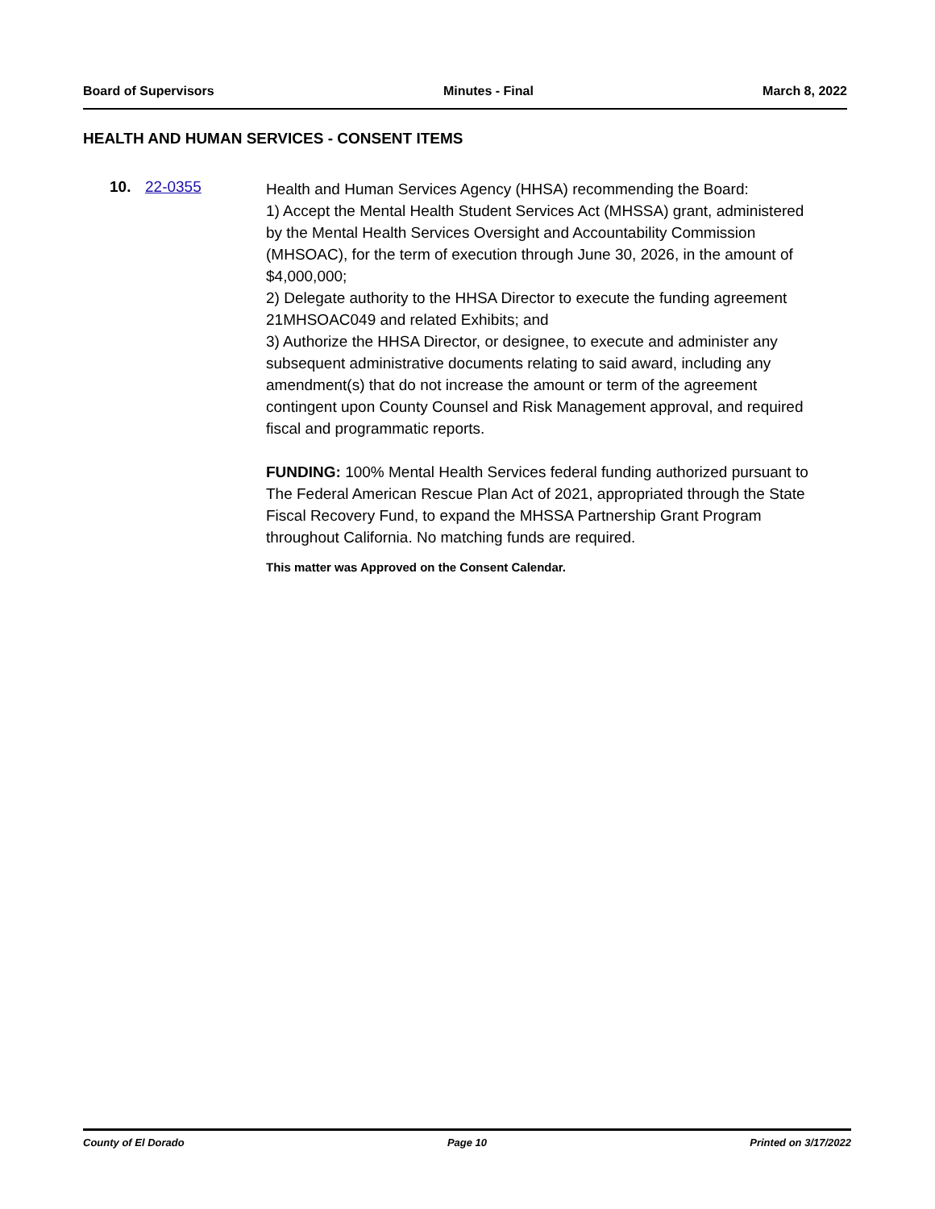Board of Supervisors Minutes - Final March 8, 2022
HEALTH AND HUMAN SERVICES - CONSENT ITEMS
10. 22-0355
Health and Human Services Agency (HHSA) recommending the Board:
1) Accept the Mental Health Student Services Act (MHSSA) grant, administered by the Mental Health Services Oversight and Accountability Commission (MHSOAC), for the term of execution through June 30, 2026, in the amount of $4,000,000;
2) Delegate authority to the HHSA Director to execute the funding agreement 21MHSOAC049 and related Exhibits; and
3) Authorize the HHSA Director, or designee, to execute and administer any subsequent administrative documents relating to said award, including any amendment(s) that do not increase the amount or term of the agreement contingent upon County Counsel and Risk Management approval, and required fiscal and programmatic reports.
FUNDING: 100% Mental Health Services federal funding authorized pursuant to The Federal American Rescue Plan Act of 2021, appropriated through the State Fiscal Recovery Fund, to expand the MHSSA Partnership Grant Program throughout California. No matching funds are required.
This matter was Approved on the Consent Calendar.
County of El Dorado Page 10 Printed on 3/17/2022